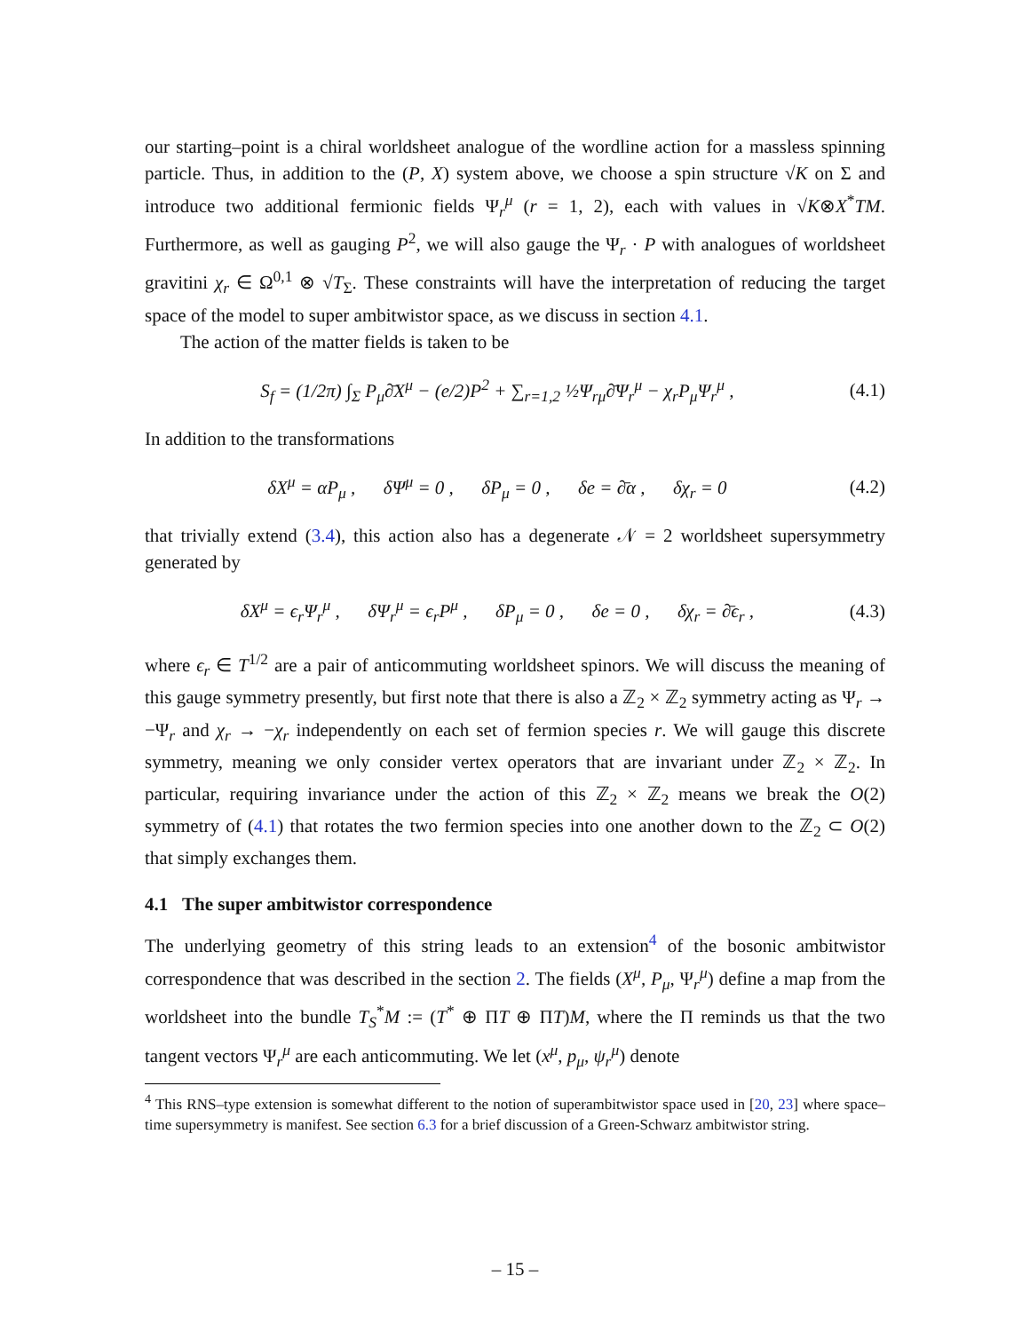our starting–point is a chiral worldsheet analogue of the wordline action for a massless spinning particle. Thus, in addition to the (P, X) system above, we choose a spin structure √K on Σ and introduce two additional fermionic fields Ψ<sub>r</sub><sup>μ</sup> (r = 1, 2), each with values in √K⊗X<sup>*</sup>TM. Furthermore, as well as gauging P<sup>2</sup>, we will also gauge the Ψ<sub>r</sub> · P with analogues of worldsheet gravitini χ<sub>r</sub> ∈ Ω<sup>0,1</sup> ⊗ √T<sub>Σ</sub>. These constraints will have the interpretation of reducing the target space of the model to super ambitwistor space, as we discuss in section 4.1.
The action of the matter fields is taken to be
S<sub>f</sub> = (1/2π) ∫<sub>Σ</sub> P<sub>μ</sub>∂̄X<sup>μ</sup> − (e/2)P<sup>2</sup> + ∑<sub>r=1,2</sub> ½Ψ<sub>rμ</sub>∂̄Ψ<sub>r</sub><sup>μ</sup> − χ<sub>r</sub>P<sub>μ</sub>Ψ<sub>r</sub><sup>μ</sup> , (4.1)
In addition to the transformations
δX<sup>μ</sup> = αP<sub>μ</sub> , δΨ<sup>μ</sup> = 0 , δP<sub>μ</sub> = 0 , δe = ∂̄α , δχ<sub>r</sub> = 0 (4.2)
that trivially extend (3.4), this action also has a degenerate 𝒩 = 2 worldsheet supersymmetry generated by
δX<sup>μ</sup> = ϵ<sub>r</sub>Ψ<sub>r</sub><sup>μ</sup> , δΨ<sub>r</sub><sup>μ</sup> = ϵ<sub>r</sub>P<sup>μ</sup> , δP<sub>μ</sub> = 0 , δe = 0 , δχ<sub>r</sub> = ∂̄ϵ<sub>r</sub> , (4.3)
where ϵ<sub>r</sub> ∈ T<sup>1/2</sup> are a pair of anticommuting worldsheet spinors. We will discuss the meaning of this gauge symmetry presently, but first note that there is also a ℤ<sub>2</sub> × ℤ<sub>2</sub> symmetry acting as Ψ<sub>r</sub> → −Ψ<sub>r</sub> and χ<sub>r</sub> → −χ<sub>r</sub> independently on each set of fermion species r. We will gauge this discrete symmetry, meaning we only consider vertex operators that are invariant under ℤ<sub>2</sub> × ℤ<sub>2</sub>. In particular, requiring invariance under the action of this ℤ<sub>2</sub> × ℤ<sub>2</sub> means we break the O(2) symmetry of (4.1) that rotates the two fermion species into one another down to the ℤ<sub>2</sub> ⊂ O(2) that simply exchanges them.
4.1 The super ambitwistor correspondence
The underlying geometry of this string leads to an extension<sup>4</sup> of the bosonic ambitwistor correspondence that was described in the section 2. The fields (X<sup>μ</sup>, P<sub>μ</sub>, Ψ<sub>r</sub><sup>μ</sup>) define a map from the worldsheet into the bundle T<sub>S</sub><sup>*</sup>M := (T<sup>*</sup> ⊕ ΠT ⊕ ΠT)M, where the Π reminds us that the two tangent vectors Ψ<sub>r</sub><sup>μ</sup> are each anticommuting. We let (x<sup>μ</sup>, p<sub>μ</sub>, ψ<sub>r</sub><sup>μ</sup>) denote
<sup>4</sup> This RNS–type extension is somewhat different to the notion of superambitwistor space used in [20, 23] where space–time supersymmetry is manifest. See section 6.3 for a brief discussion of a Green-Schwarz ambitwistor string.
– 15 –